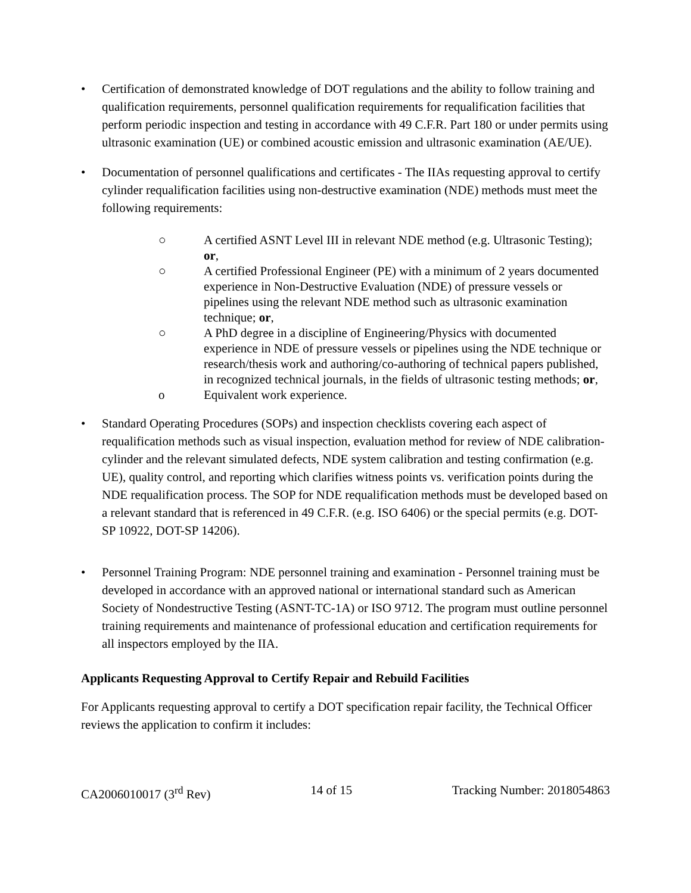• Certification of demonstrated knowledge of DOT regulations and the ability to follow training and qualification requirements, personnel qualification requirements for requalification facilities that perform periodic inspection and testing in accordance with 49 C.F.R. Part 180 or under permits using ultrasonic examination (UE) or combined acoustic emission and ultrasonic examination (AE/UE).
• Documentation of personnel qualifications and certificates - The IIAs requesting approval to certify cylinder requalification facilities using non-destructive examination (NDE) methods must meet the following requirements:
○ A certified ASNT Level III in relevant NDE method (e.g. Ultrasonic Testing); or,
○ A certified Professional Engineer (PE) with a minimum of 2 years documented experience in Non-Destructive Evaluation (NDE) of pressure vessels or pipelines using the relevant NDE method such as ultrasonic examination technique; or,
○ A PhD degree in a discipline of Engineering/Physics with documented experience in NDE of pressure vessels or pipelines using the NDE technique or research/thesis work and authoring/co-authoring of technical papers published, in recognized technical journals, in the fields of ultrasonic testing methods; or,
o Equivalent work experience.
• Standard Operating Procedures (SOPs) and inspection checklists covering each aspect of requalification methods such as visual inspection, evaluation method for review of NDE calibration- cylinder and the relevant simulated defects, NDE system calibration and testing confirmation (e.g. UE), quality control, and reporting which clarifies witness points vs. verification points during the NDE requalification process. The SOP for NDE requalification methods must be developed based on a relevant standard that is referenced in 49 C.F.R. (e.g. ISO 6406) or the special permits (e.g. DOT-SP 10922, DOT-SP 14206).
• Personnel Training Program: NDE personnel training and examination - Personnel training must be developed in accordance with an approved national or international standard such as American Society of Nondestructive Testing (ASNT-TC-1A) or ISO 9712. The program must outline personnel training requirements and maintenance of professional education and certification requirements for all inspectors employed by the IIA.
Applicants Requesting Approval to Certify Repair and Rebuild Facilities
For Applicants requesting approval to certify a DOT specification repair facility, the Technical Officer reviews the application to confirm it includes:
CA2006010017 (3<sup>rd</sup> Rev) 14 of 15 Tracking Number: 2018054863